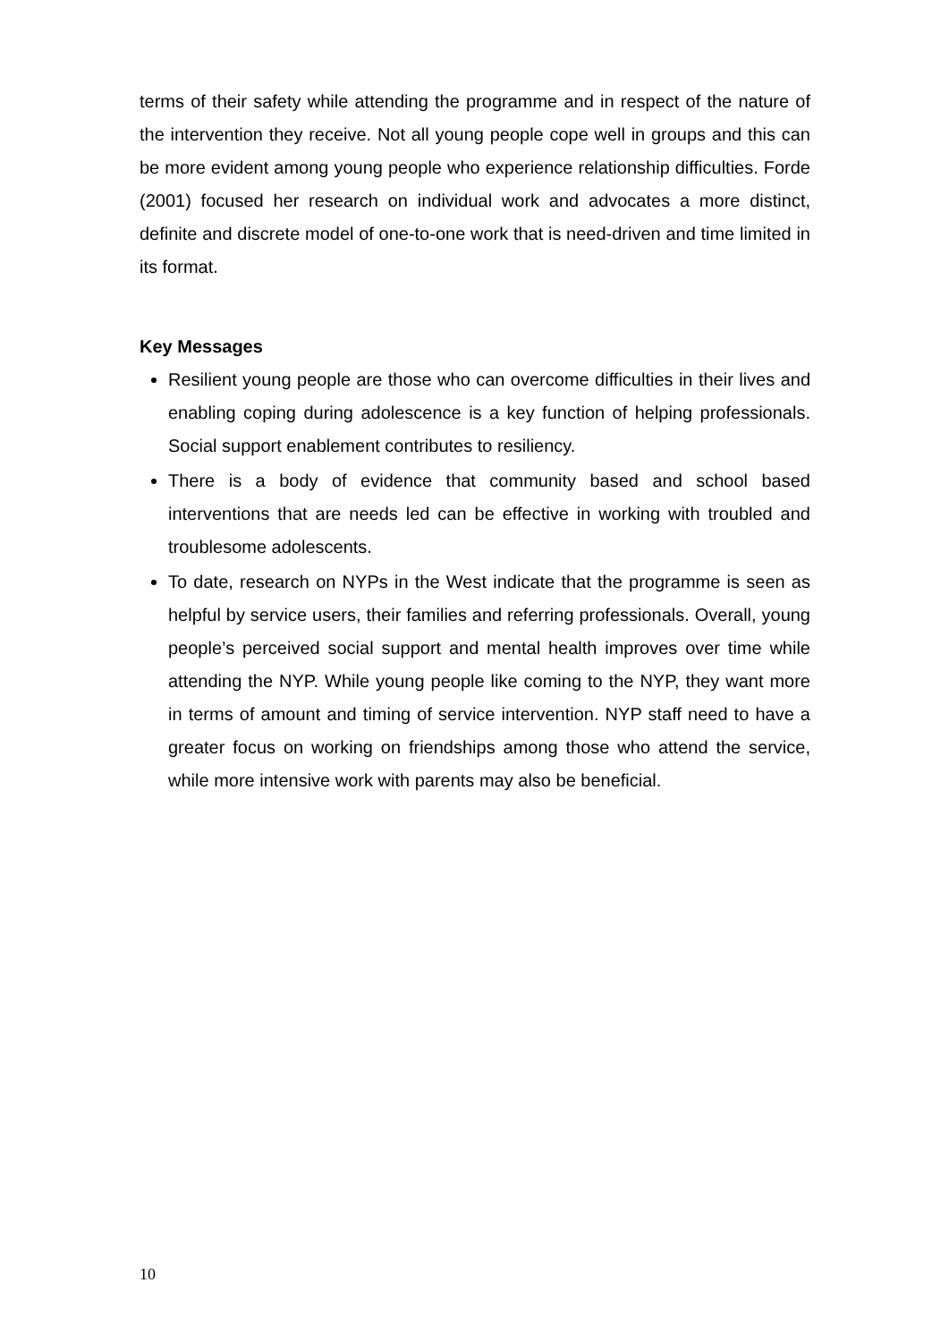terms of their safety while attending the programme and in respect of the nature of the intervention they receive. Not all young people cope well in groups and this can be more evident among young people who experience relationship difficulties. Forde (2001) focused her research on individual work and advocates a more distinct, definite and discrete model of one-to-one work that is need-driven and time limited in its format.
Key Messages
Resilient young people are those who can overcome difficulties in their lives and enabling coping during adolescence is a key function of helping professionals. Social support enablement contributes to resiliency.
There is a body of evidence that community based and school based interventions that are needs led can be effective in working with troubled and troublesome adolescents.
To date, research on NYPs in the West indicate that the programme is seen as helpful by service users, their families and referring professionals. Overall, young people’s perceived social support and mental health improves over time while attending the NYP. While young people like coming to the NYP, they want more in terms of amount and timing of service intervention. NYP staff need to have a greater focus on working on friendships among those who attend the service, while more intensive work with parents may also be beneficial.
10